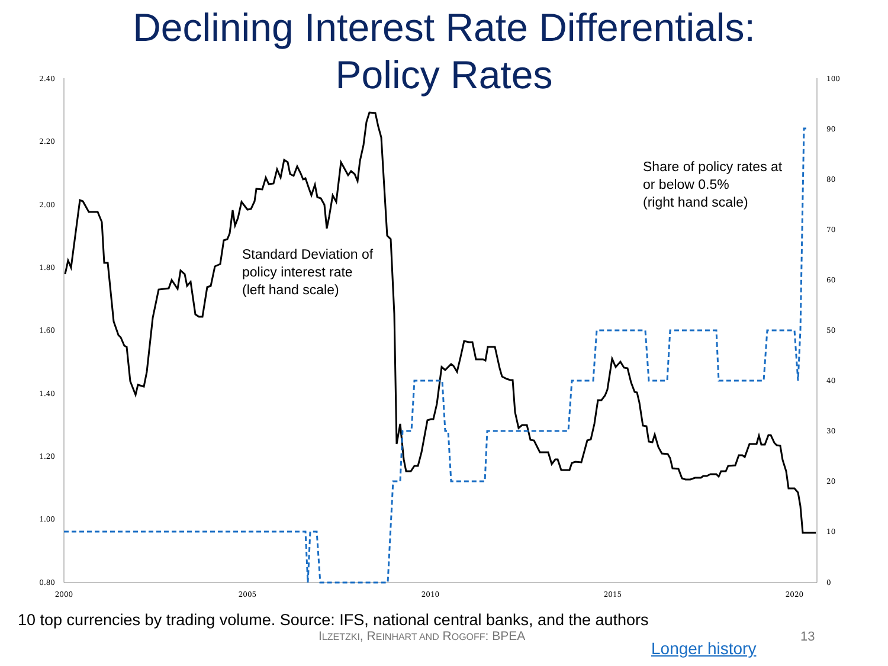Declining Interest Rate Differentials:
Policy Rates
2.40
2.20
2.00
1.80
1.60
1.40
1.20
1.00
0.80
100
90
80
70
60
50
40
30
20
10
0
2000
2005
2010
2015
2020
Standard Deviation of
policy interest rate
(left hand scale)
Share of policy rates at
or below 0.5%
(right hand scale)
10 top currencies by trading volume. Source: IFS, national central banks, and the authors
ILZETZKI, REINHART AND ROGOFF: BPEA
13
Longer history